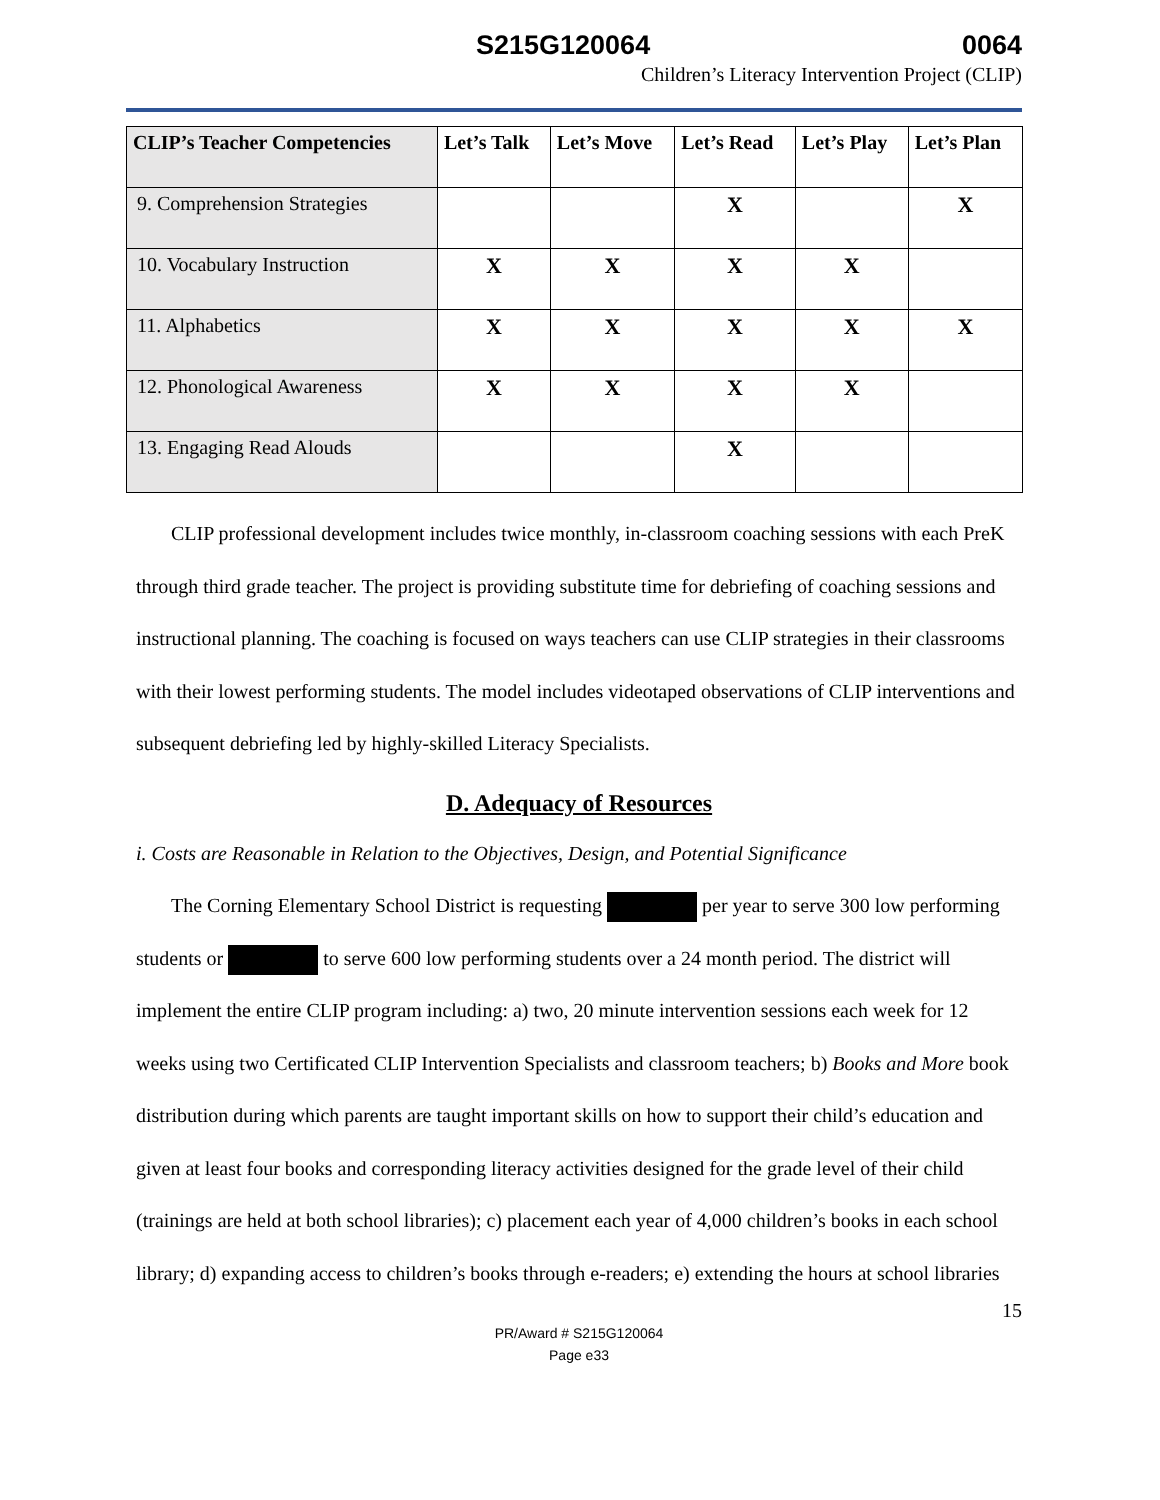S215G120064 0064
Children’s Literacy Intervention Project (CLIP)
| CLIP’s Teacher Competencies | Let’s Talk | Let’s Move | Let’s Read | Let’s Play | Let’s Plan |
| --- | --- | --- | --- | --- | --- |
| 9. Comprehension Strategies | | | X | | X |
| 10. Vocabulary Instruction | X | X | X | X | |
| 11. Alphabetics | X | X | X | X | X |
| 12. Phonological Awareness | X | X | X | X | |
| 13. Engaging Read Alouds | | | X | | |
CLIP professional development includes twice monthly, in-classroom coaching sessions with each PreK through third grade teacher. The project is providing substitute time for debriefing of coaching sessions and instructional planning. The coaching is focused on ways teachers can use CLIP strategies in their classrooms with their lowest performing students. The model includes videotaped observations of CLIP interventions and subsequent debriefing led by highly-skilled Literacy Specialists.
D. Adequacy of Resources
i. Costs are Reasonable in Relation to the Objectives, Design, and Potential Significance
The Corning Elementary School District is requesting per year to serve 300 low performing students or to serve 600 low performing students over a 24 month period. The district will implement the entire CLIP program including: a) two, 20 minute intervention sessions each week for 12 weeks using two Certificated CLIP Intervention Specialists and classroom teachers; b) Books and More book distribution during which parents are taught important skills on how to support their child’s education and given at least four books and corresponding literacy activities designed for the grade level of their child (trainings are held at both school libraries); c) placement each year of 4,000 children’s books in each school library; d) expanding access to children’s books through e-readers; e) extending the hours at school libraries
15
PR/Award # S215G120064
Page e33